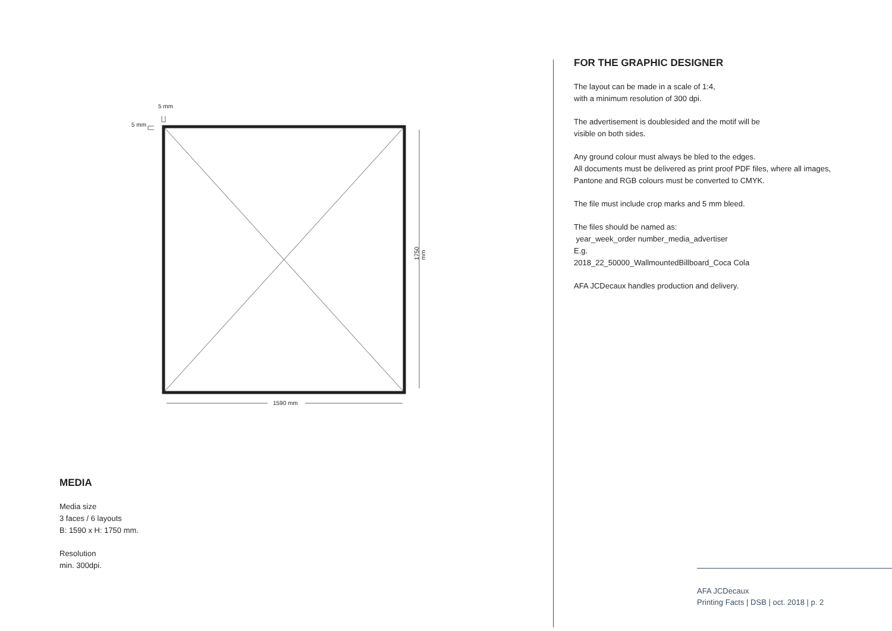5 mm
5 mm
1590 mm
1750 mm
MEDIA
Media size
3 faces / 6 layouts
B: 1590 x H: 1750 mm.
Resolution
min. 300dpi.
FOR THE GRAPHIC DESIGNER
The layout can be made in a scale of 1:4,
with a minimum resolution of 300 dpi.
The advertisement is doublesided and the motif will be
visible on both sides.
Any ground colour must always be bled to the edges.
All documents must be delivered as print proof PDF files, where all images, Pantone and RGB colours must be converted to CMYK.
The file must include crop marks and 5 mm bleed.
The files should be named as:
year_week_order number_media_advertiser
E.g.
2018_22_50000_WallmountedBillboard_Coca Cola
AFA JCDecaux handles production and delivery.
AFA JCDecaux
Printing Facts | DSB | oct. 2018 | p. 2